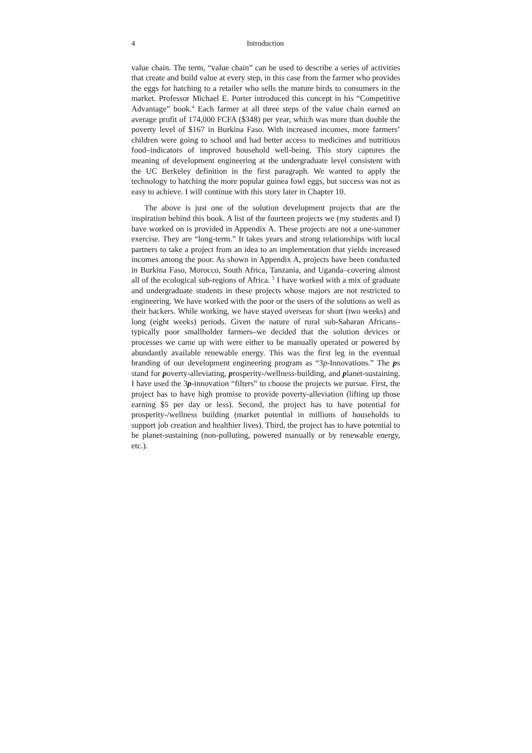4 Introduction
value chain. The term, “value chain” can be used to describe a series of activities that create and build value at every step, in this case from the farmer who provides the eggs for hatching to a retailer who sells the mature birds to consumers in the market. Professor Michael E. Porter introduced this concept in his “Competitive Advantage” book.<sup>4</sup> Each farmer at all three steps of the value chain earned an average profit of 174,000 FCFA ($348) per year, which was more than double the poverty level of $167 in Burkina Faso. With increased incomes, more farmers’ children were going to school and had better access to medicines and nutritious food–indicators of improved household well-being. This story captures the meaning of development engineering at the undergraduate level consistent with the UC Berkeley definition in the first paragraph. We wanted to apply the technology to hatching the more popular guinea fowl eggs, but success was not as easy to achieve. I will continue with this story later in Chapter 10.
The above is just one of the solution development projects that are the inspiration behind this book. A list of the fourteen projects we (my students and I) have worked on is provided in Appendix A. These projects are not a one-summer exercise. They are “long-term.” It takes years and strong relationships with local partners to take a project from an idea to an implementation that yields increased incomes among the poor. As shown in Appendix A, projects have been conducted in Burkina Faso, Morocco, South Africa, Tanzania, and Uganda–covering almost all of the ecological sub-regions of Africa. <sup>5</sup> I have worked with a mix of graduate and undergraduate students in these projects whose majors are not restricted to engineering. We have worked with the poor or the users of the solutions as well as their backers. While working, we have stayed overseas for short (two weeks) and long (eight weeks) periods. Given the nature of rural sub-Saharan Africans–typically poor smallholder farmers–we decided that the solution devices or processes we came up with were either to be manually operated or powered by abundantly available renewable energy. This was the first leg in the eventual branding of our development engineering program as “3p-Innovations.” The ps stand for poverty-alleviating, prosperity-/wellness-building, and planet-sustaining. I have used the 3p-innovation “filters” to choose the projects we pursue. First, the project has to have high promise to provide poverty-alleviation (lifting up those earning $5 per day or less). Second, the project has to have potential for prosperity-/wellness building (market potential in millions of households to support job creation and healthier lives). Third, the project has to have potential to be planet-sustaining (non-polluting, powered manually or by renewable energy, etc.).